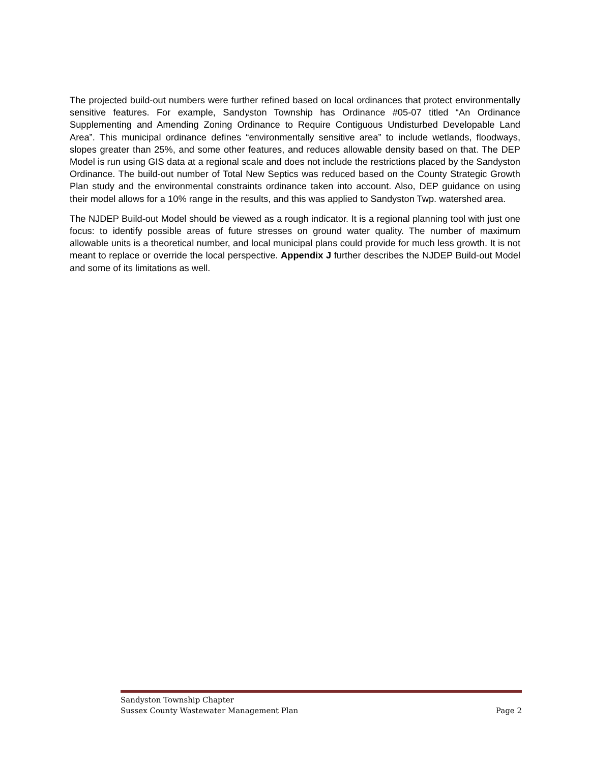The projected build-out numbers were further refined based on local ordinances that protect environmentally sensitive features. For example, Sandyston Township has Ordinance #05-07 titled “An Ordinance Supplementing and Amending Zoning Ordinance to Require Contiguous Undisturbed Developable Land Area”. This municipal ordinance defines “environmentally sensitive area” to include wetlands, floodways, slopes greater than 25%, and some other features, and reduces allowable density based on that. The DEP Model is run using GIS data at a regional scale and does not include the restrictions placed by the Sandyston Ordinance. The build-out number of Total New Septics was reduced based on the County Strategic Growth Plan study and the environmental constraints ordinance taken into account. Also, DEP guidance on using their model allows for a 10% range in the results, and this was applied to Sandyston Twp. watershed area.
The NJDEP Build-out Model should be viewed as a rough indicator. It is a regional planning tool with just one focus: to identify possible areas of future stresses on ground water quality. The number of maximum allowable units is a theoretical number, and local municipal plans could provide for much less growth. It is not meant to replace or override the local perspective. Appendix J further describes the NJDEP Build-out Model and some of its limitations as well.
Sandyston Township Chapter
Sussex County Wastewater Management Plan Page 2